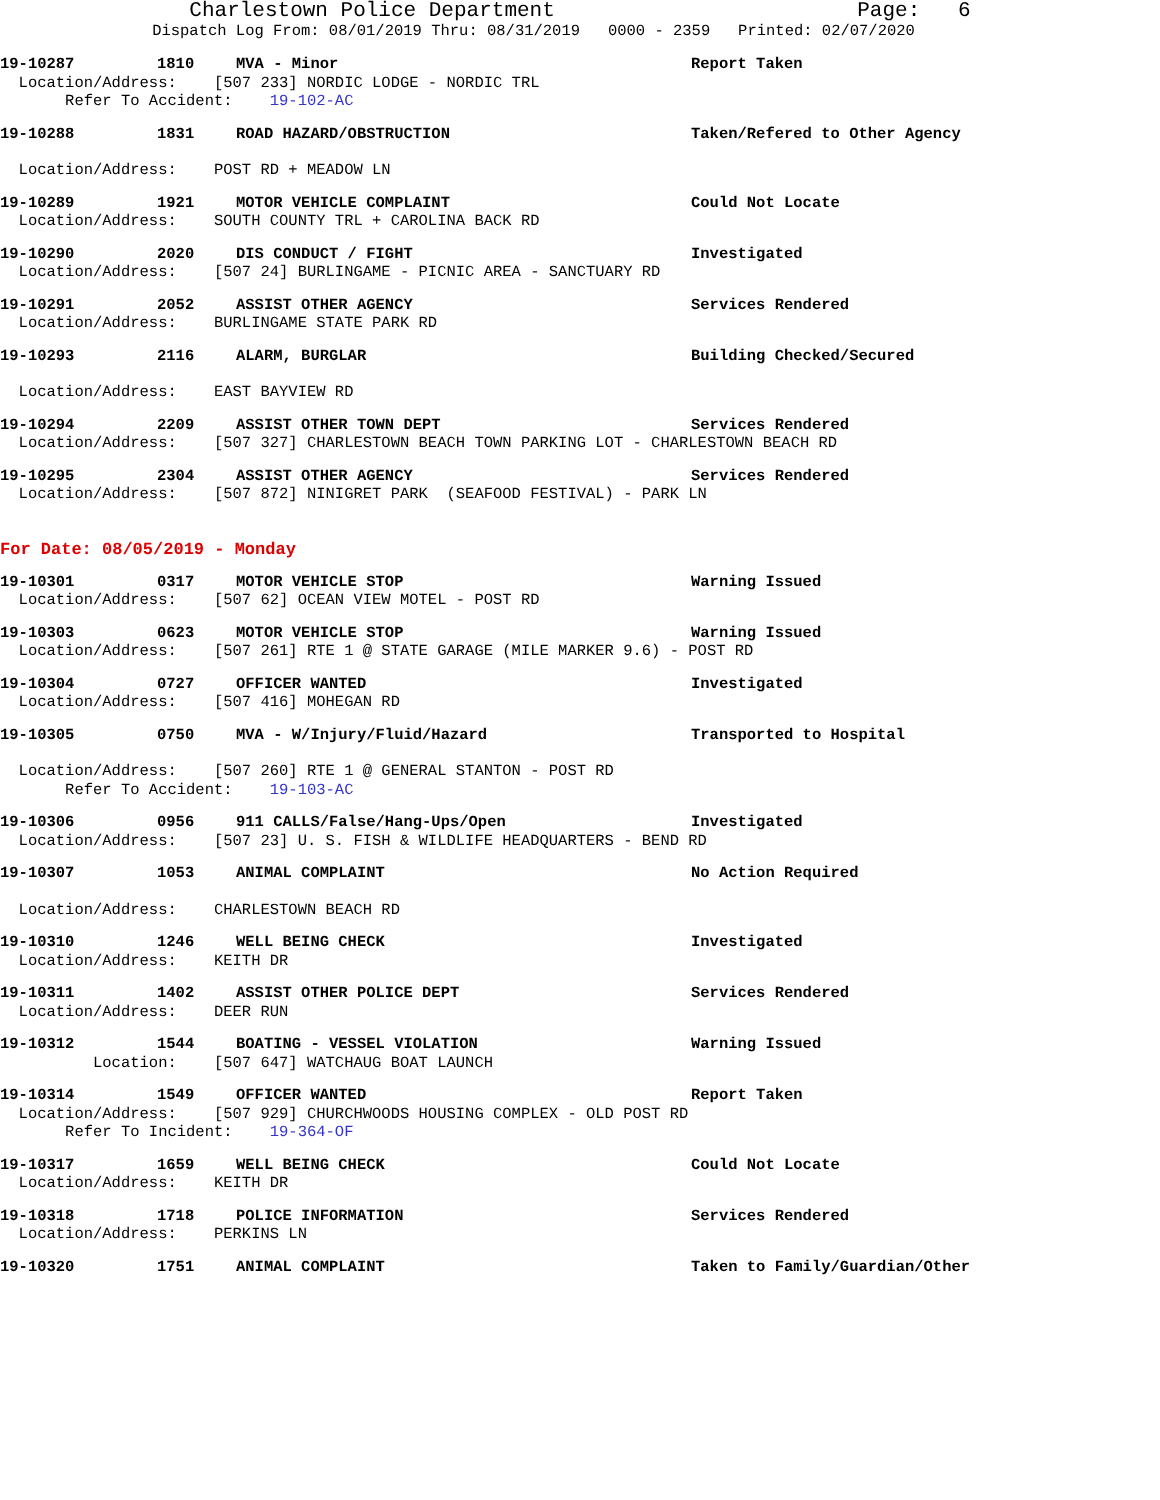Charlestown Police Department Page: 6
Dispatch Log From: 08/01/2019 Thru: 08/31/2019 0000 - 2359 Printed: 02/07/2020
19-10287 1810 MVA - Minor Report Taken
Location/Address: [507 233] NORDIC LODGE - NORDIC TRL
Refer To Accident: 19-102-AC
19-10288 1831 ROAD HAZARD/OBSTRUCTION Taken/Refered to Other Agency
Location/Address: POST RD + MEADOW LN
19-10289 1921 MOTOR VEHICLE COMPLAINT Could Not Locate
Location/Address: SOUTH COUNTY TRL + CAROLINA BACK RD
19-10290 2020 DIS CONDUCT / FIGHT Investigated
Location/Address: [507 24] BURLINGAME - PICNIC AREA - SANCTUARY RD
19-10291 2052 ASSIST OTHER AGENCY Services Rendered
Location/Address: BURLINGAME STATE PARK RD
19-10293 2116 ALARM, BURGLAR Building Checked/Secured
Location/Address: EAST BAYVIEW RD
19-10294 2209 ASSIST OTHER TOWN DEPT Services Rendered
Location/Address: [507 327] CHARLESTOWN BEACH TOWN PARKING LOT - CHARLESTOWN BEACH RD
19-10295 2304 ASSIST OTHER AGENCY Services Rendered
Location/Address: [507 872] NINIGRET PARK (SEAFOOD FESTIVAL) - PARK LN
For Date: 08/05/2019 - Monday
19-10301 0317 MOTOR VEHICLE STOP Warning Issued
Location/Address: [507 62] OCEAN VIEW MOTEL - POST RD
19-10303 0623 MOTOR VEHICLE STOP Warning Issued
Location/Address: [507 261] RTE 1 @ STATE GARAGE (MILE MARKER 9.6) - POST RD
19-10304 0727 OFFICER WANTED Investigated
Location/Address: [507 416] MOHEGAN RD
19-10305 0750 MVA - W/Injury/Fluid/Hazard Transported to Hospital
Location/Address: [507 260] RTE 1 @ GENERAL STANTON - POST RD
Refer To Accident: 19-103-AC
19-10306 0956 911 CALLS/False/Hang-Ups/Open Investigated
Location/Address: [507 23] U. S. FISH & WILDLIFE HEADQUARTERS - BEND RD
19-10307 1053 ANIMAL COMPLAINT No Action Required
Location/Address: CHARLESTOWN BEACH RD
19-10310 1246 WELL BEING CHECK Investigated
Location/Address: KEITH DR
19-10311 1402 ASSIST OTHER POLICE DEPT Services Rendered
Location/Address: DEER RUN
19-10312 1544 BOATING - VESSEL VIOLATION Warning Issued
Location: [507 647] WATCHAUG BOAT LAUNCH
19-10314 1549 OFFICER WANTED Report Taken
Location/Address: [507 929] CHURCHWOODS HOUSING COMPLEX - OLD POST RD
Refer To Incident: 19-364-OF
19-10317 1659 WELL BEING CHECK Could Not Locate
Location/Address: KEITH DR
19-10318 1718 POLICE INFORMATION Services Rendered
Location/Address: PERKINS LN
19-10320 1751 ANIMAL COMPLAINT Taken to Family/Guardian/Other